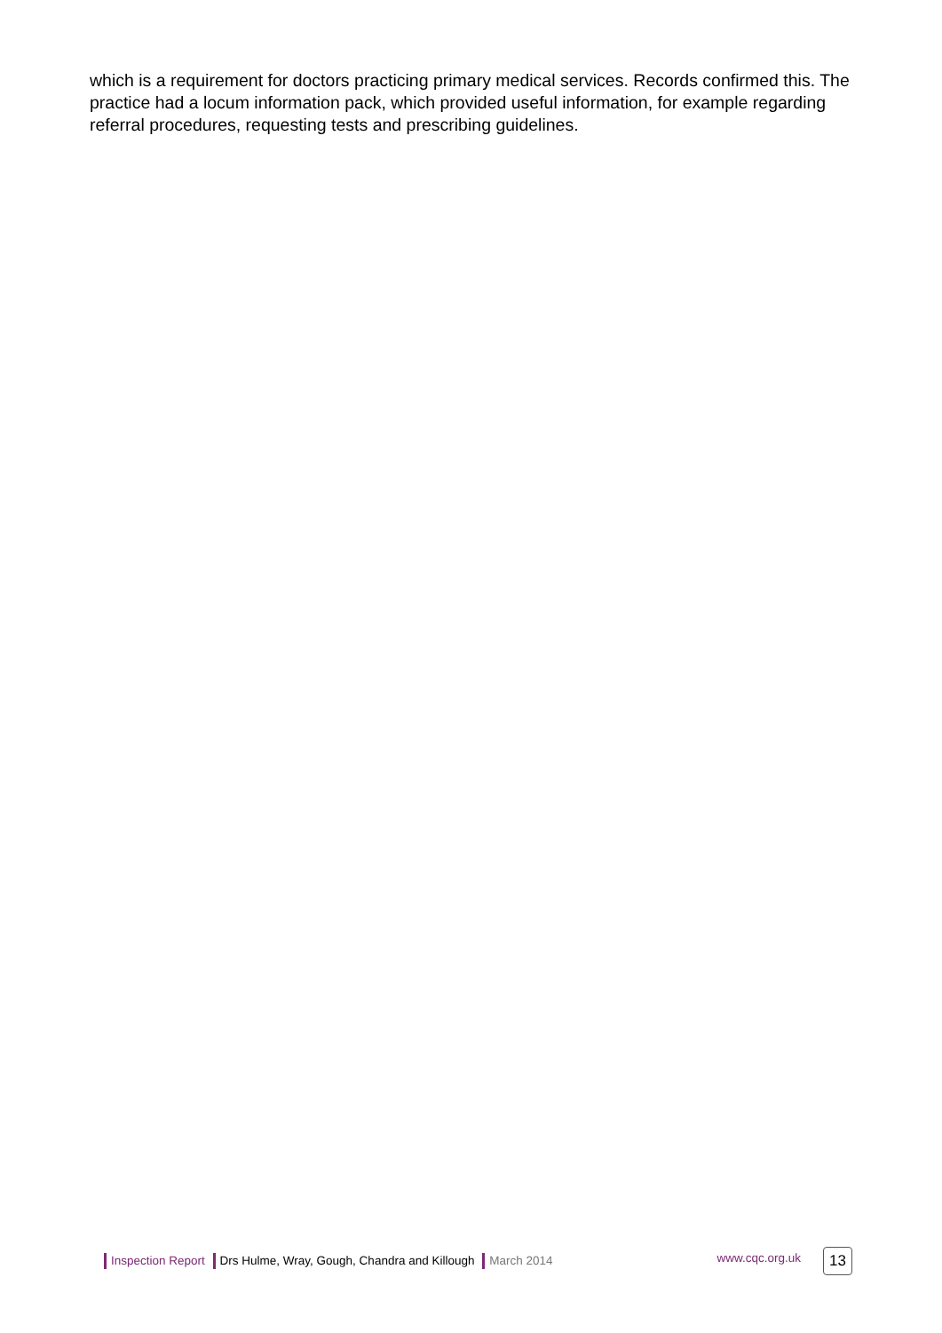which is a requirement for doctors practicing primary medical services. Records confirmed this. The practice had a locum information pack, which provided useful information, for example regarding referral procedures, requesting tests and prescribing guidelines.
Inspection Report Drs Hulme, Wray, Gough, Chandra and Killough March 2014 www.cqc.org.uk 13